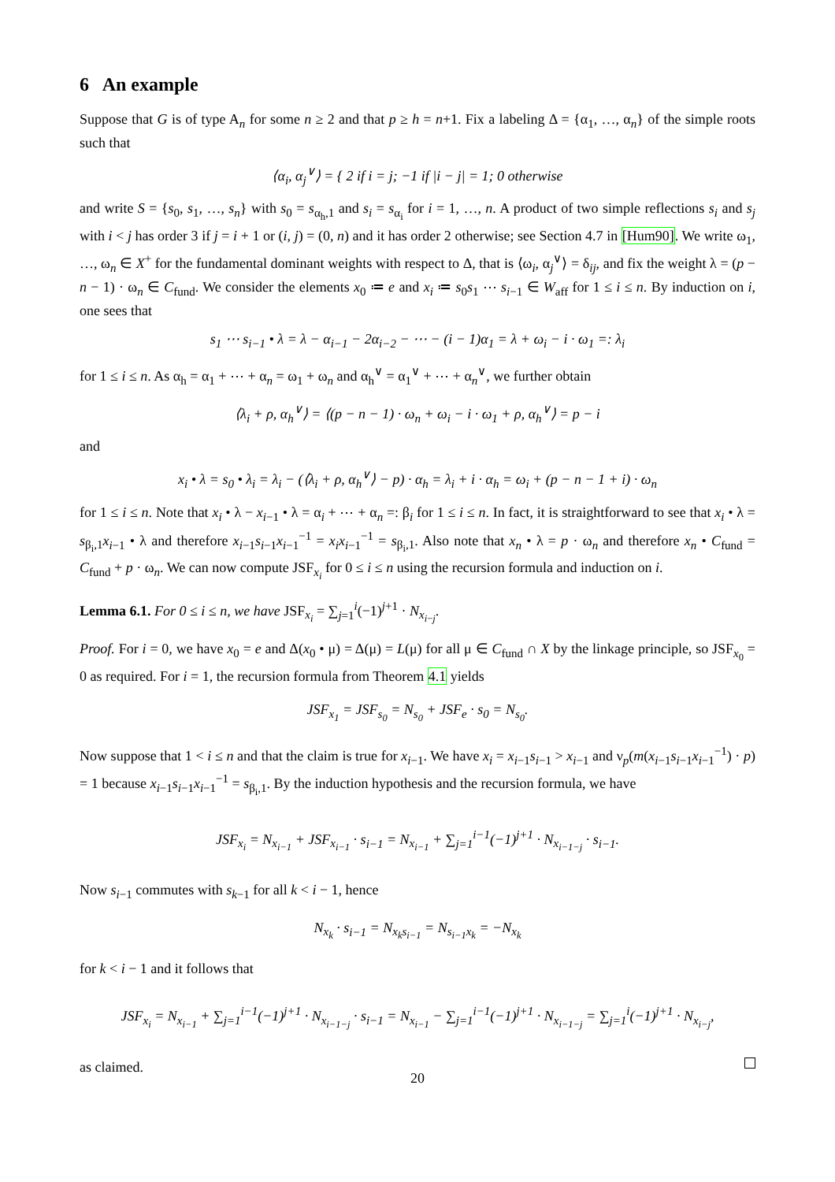6 An example
Suppose that G is of type A<sub>n</sub> for some n ≥ 2 and that p ≥ h = n+1. Fix a labeling Δ = {α<sub>1</sub>, …, α<sub>n</sub>} of the simple roots such that
⟨α<sub>i</sub>, α<sub>j</sub><sup>∨</sup>⟩ = { 2 if i = j; −1 if |i − j| = 1; 0 otherwise
and write S = {s<sub>0</sub>, s<sub>1</sub>, …, s<sub>n</sub>} with s<sub>0</sub> = s<sub>α<sub>h</sub>,1</sub> and s<sub>i</sub> = s<sub>α<sub>i</sub></sub> for i = 1, …, n. A product of two simple reflections s<sub>i</sub> and s<sub>j</sub> with i < j has order 3 if j = i + 1 or (i, j) = (0, n) and it has order 2 otherwise; see Section 4.7 in [Hum90]. We write ω<sub>1</sub>, …, ω<sub>n</sub> ∈ X<sup>+</sup> for the fundamental dominant weights with respect to Δ, that is ⟨ω<sub>i</sub>, α<sub>j</sub><sup>∨</sup>⟩ = δ<sub>ij</sub>, and fix the weight λ = (p − n − 1) · ω<sub>n</sub> ∈ C<sub>fund</sub>. We consider the elements x<sub>0</sub> ≔ e and x<sub>i</sub> ≔ s<sub>0</sub>s<sub>1</sub> ⋯ s<sub>i−1</sub> ∈ W<sub>aff</sub> for 1 ≤ i ≤ n. By induction on i, one sees that
s<sub>1</sub> ⋯ s<sub>i−1</sub> • λ = λ − α<sub>i−1</sub> − 2α<sub>i−2</sub> − ⋯ − (i − 1)α<sub>1</sub> = λ + ω<sub>i</sub> − i · ω<sub>1</sub> =: λ<sub>i</sub>
for 1 ≤ i ≤ n. As α<sub>h</sub> = α<sub>1</sub> + ⋯ + α<sub>n</sub> = ω<sub>1</sub> + ω<sub>n</sub> and α<sub>h</sub><sup>∨</sup> = α<sub>1</sub><sup>∨</sup> + ⋯ + α<sub>n</sub><sup>∨</sup>, we further obtain
⟨λ<sub>i</sub> + ρ, α<sub>h</sub><sup>∨</sup>⟩ = ⟨(p − n − 1) · ω<sub>n</sub> + ω<sub>i</sub> − i · ω<sub>1</sub> + ρ, α<sub>h</sub><sup>∨</sup>⟩ = p − i
and
x<sub>i</sub> • λ = s<sub>0</sub> • λ<sub>i</sub> = λ<sub>i</sub> − (⟨λ<sub>i</sub> + ρ, α<sub>h</sub><sup>∨</sup>⟩ − p) · α<sub>h</sub> = λ<sub>i</sub> + i · α<sub>h</sub> = ω<sub>i</sub> + (p − n − 1 + i) · ω<sub>n</sub>
for 1 ≤ i ≤ n. Note that x<sub>i</sub> • λ − x<sub>i−1</sub> • λ = α<sub>i</sub> + ⋯ + α<sub>n</sub> =: β<sub>i</sub> for 1 ≤ i ≤ n. In fact, it is straightforward to see that x<sub>i</sub> • λ = s<sub>β<sub>i</sub>,1</sub>x<sub>i−1</sub> • λ and therefore x<sub>i−1</sub>s<sub>i−1</sub>x<sub>i−1</sub><sup>−1</sup> = x<sub>i</sub>x<sub>i−1</sub><sup>−1</sup> = s<sub>β<sub>i</sub>,1</sub>. Also note that x<sub>n</sub> • λ = p · ω<sub>n</sub> and therefore x<sub>n</sub> • C<sub>fund</sub> = C<sub>fund</sub> + p · ω<sub>n</sub>. We can now compute JSF<sub>x<sub>i</sub></sub> for 0 ≤ i ≤ n using the recursion formula and induction on i.
Lemma 6.1. For 0 ≤ i ≤ n, we have JSF<sub>x<sub>i</sub></sub> = ∑<sub>j=1</sub><sup>i</sup>(−1)<sup>j+1</sup> · N<sub>x<sub>i−j</sub></sub>.
Proof. For i = 0, we have x<sub>0</sub> = e and Δ(x<sub>0</sub> • μ) = Δ(μ) = L(μ) for all μ ∈ C<sub>fund</sub> ∩ X by the linkage principle, so JSF<sub>x<sub>0</sub></sub> = 0 as required. For i = 1, the recursion formula from Theorem 4.1 yields
JSF<sub>x<sub>1</sub></sub> = JSF<sub>s<sub>0</sub></sub> = N<sub>s<sub>0</sub></sub> + JSF<sub>e</sub> · s<sub>0</sub> = N<sub>s<sub>0</sub></sub>.
Now suppose that 1 < i ≤ n and that the claim is true for x<sub>i−1</sub>. We have x<sub>i</sub> = x<sub>i−1</sub>s<sub>i−1</sub> > x<sub>i−1</sub> and ν<sub>p</sub>(m(x<sub>i−1</sub>s<sub>i−1</sub>x<sub>i−1</sub><sup>−1</sup>) · p) = 1 because x<sub>i−1</sub>s<sub>i−1</sub>x<sub>i−1</sub><sup>−1</sup> = s<sub>β<sub>i</sub>,1</sub>. By the induction hypothesis and the recursion formula, we have
JSF<sub>x<sub>i</sub></sub> = N<sub>x<sub>i−1</sub></sub> + JSF<sub>x<sub>i−1</sub></sub> · s<sub>i−1</sub> = N<sub>x<sub>i−1</sub></sub> + ∑<sub>j=1</sub><sup>i−1</sup>(−1)<sup>j+1</sup> · N<sub>x<sub>i−1−j</sub></sub> · s<sub>i−1</sub>.
Now s<sub>i−1</sub> commutes with s<sub>k−1</sub> for all k < i − 1, hence
N<sub>x<sub>k</sub></sub> · s<sub>i−1</sub> = N<sub>x<sub>k</sub>s<sub>i−1</sub></sub> = N<sub>s<sub>i−1</sub>x<sub>k</sub></sub> = −N<sub>x<sub>k</sub></sub>
for k < i − 1 and it follows that
JSF<sub>x<sub>i</sub></sub> = N<sub>x<sub>i−1</sub></sub> + ∑<sub>j=1</sub><sup>i−1</sup>(−1)<sup>j+1</sup> · N<sub>x<sub>i−1−j</sub></sub> · s<sub>i−1</sub> = N<sub>x<sub>i−1</sub></sub> − ∑<sub>j=1</sub><sup>i−1</sup>(−1)<sup>j+1</sup> · N<sub>x<sub>i−1−j</sub></sub> = ∑<sub>j=1</sub><sup>i</sup>(−1)<sup>j+1</sup> · N<sub>x<sub>i−j</sub></sub>,
as claimed.
20